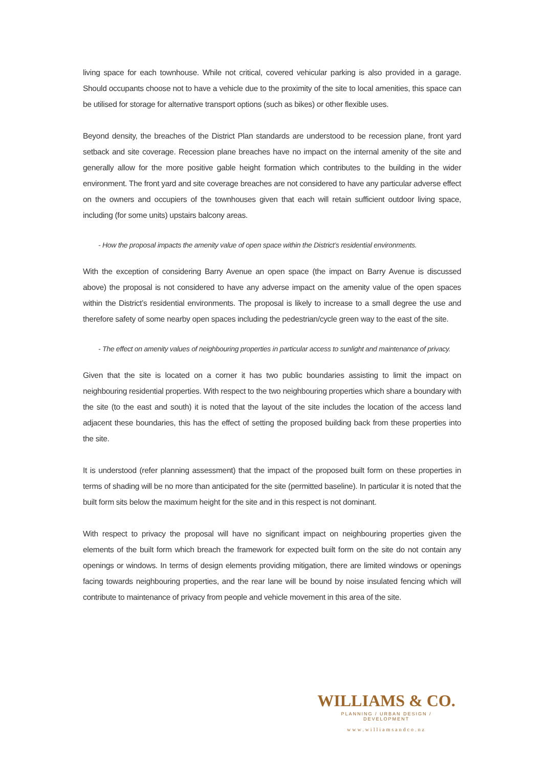living space for each townhouse. While not critical, covered vehicular parking is also provided in a garage. Should occupants choose not to have a vehicle due to the proximity of the site to local amenities, this space can be utilised for storage for alternative transport options (such as bikes) or other flexible uses.
Beyond density, the breaches of the District Plan standards are understood to be recession plane, front yard setback and site coverage. Recession plane breaches have no impact on the internal amenity of the site and generally allow for the more positive gable height formation which contributes to the building in the wider environment. The front yard and site coverage breaches are not considered to have any particular adverse effect on the owners and occupiers of the townhouses given that each will retain sufficient outdoor living space, including (for some units) upstairs balcony areas.
- How the proposal impacts the amenity value of open space within the District’s residential environments.
With the exception of considering Barry Avenue an open space (the impact on Barry Avenue is discussed above) the proposal is not considered to have any adverse impact on the amenity value of the open spaces within the District’s residential environments. The proposal is likely to increase to a small degree the use and therefore safety of some nearby open spaces including the pedestrian/cycle green way to the east of the site.
- The effect on amenity values of neighbouring properties in particular access to sunlight and maintenance of privacy.
Given that the site is located on a corner it has two public boundaries assisting to limit the impact on neighbouring residential properties. With respect to the two neighbouring properties which share a boundary with the site (to the east and south) it is noted that the layout of the site includes the location of the access land adjacent these boundaries, this has the effect of setting the proposed building back from these properties into the site.
It is understood (refer planning assessment) that the impact of the proposed built form on these properties in terms of shading will be no more than anticipated for the site (permitted baseline). In particular it is noted that the built form sits below the maximum height for the site and in this respect is not dominant.
With respect to privacy the proposal will have no significant impact on neighbouring properties given the elements of the built form which breach the framework for expected built form on the site do not contain any openings or windows. In terms of design elements providing mitigation, there are limited windows or openings facing towards neighbouring properties, and the rear lane will be bound by noise insulated fencing which will contribute to maintenance of privacy from people and vehicle movement in this area of the site.
WILLIAMS & CO.
PLANNING / URBAN DESIGN / DEVELOPMENT
www.williamsandco.nz